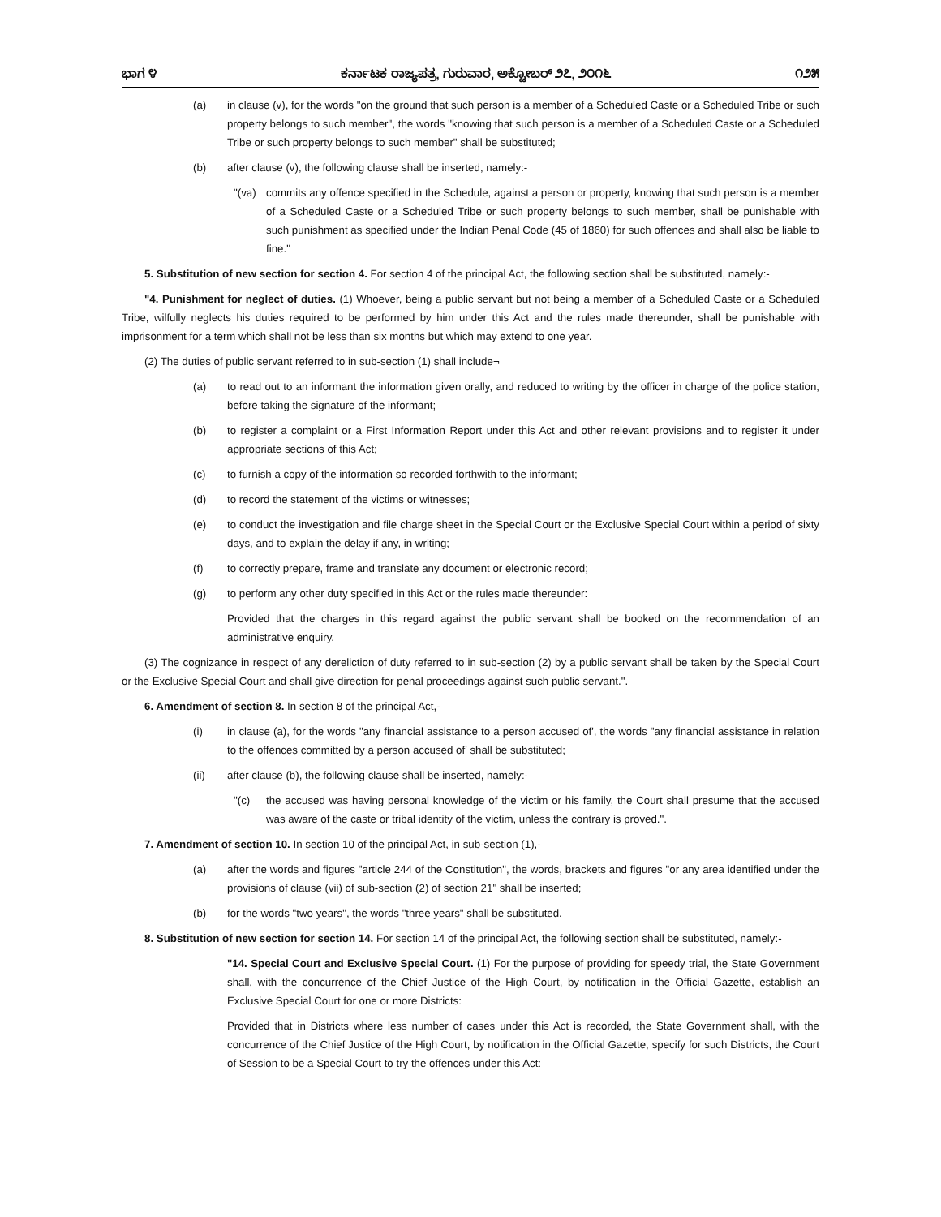ಭಾಗ ೪ ಕರ್ನಾಟಕ ರಾಜ್ಯಪತ್ರ, ಗುರುವಾರ, ಅಕ್ಟೋಬರ್ ೨೭, ೨೦೧೬ ೧೨೫
(a) in clause (v), for the words "on the ground that such person is a member of a Scheduled Caste or a Scheduled Tribe or such property belongs to such member", the words "knowing that such person is a member of a Scheduled Caste or a Scheduled Tribe or such property belongs to such member" shall be substituted;
(b) after clause (v), the following clause shall be inserted, namely:-
"(va) commits any offence specified in the Schedule, against a person or property, knowing that such person is a member of a Scheduled Caste or a Scheduled Tribe or such property belongs to such member, shall be punishable with such punishment as specified under the Indian Penal Code (45 of 1860) for such offences and shall also be liable to fine."
5. Substitution of new section for section 4. For section 4 of the principal Act, the following section shall be substituted, namely:-
"4. Punishment for neglect of duties. (1) Whoever, being a public servant but not being a member of a Scheduled Caste or a Scheduled Tribe, wilfully neglects his duties required to be performed by him under this Act and the rules made thereunder, shall be punishable with imprisonment for a term which shall not be less than six months but which may extend to one year.
(2) The duties of public servant referred to in sub-section (1) shall include¬
(a) to read out to an informant the information given orally, and reduced to writing by the officer in charge of the police station, before taking the signature of the informant;
(b) to register a complaint or a First Information Report under this Act and other relevant provisions and to register it under appropriate sections of this Act;
(c) to furnish a copy of the information so recorded forthwith to the informant;
(d) to record the statement of the victims or witnesses;
(e) to conduct the investigation and file charge sheet in the Special Court or the Exclusive Special Court within a period of sixty days, and to explain the delay if any, in writing;
(f) to correctly prepare, frame and translate any document or electronic record;
(g) to perform any other duty specified in this Act or the rules made thereunder:
Provided that the charges in this regard against the public servant shall be booked on the recommendation of an administrative enquiry.
(3) The cognizance in respect of any dereliction of duty referred to in sub-section (2) by a public servant shall be taken by the Special Court or the Exclusive Special Court and shall give direction for penal proceedings against such public servant.".
6. Amendment of section 8. In section 8 of the principal Act,-
(i) in clause (a), for the words "any financial assistance to a person accused of', the words "any financial assistance in relation to the offences committed by a person accused of' shall be substituted;
(ii) after clause (b), the following clause shall be inserted, namely:-
"(c) the accused was having personal knowledge of the victim or his family, the Court shall presume that the accused was aware of the caste or tribal identity of the victim, unless the contrary is proved.".
7. Amendment of section 10. In section 10 of the principal Act, in sub-section (1),-
(a) after the words and figures "article 244 of the Constitution", the words, brackets and figures "or any area identified under the provisions of clause (vii) of sub-section (2) of section 21" shall be inserted;
(b) for the words "two years", the words "three years" shall be substituted.
8. Substitution of new section for section 14. For section 14 of the principal Act, the following section shall be substituted, namely:-
"14. Special Court and Exclusive Special Court. (1) For the purpose of providing for speedy trial, the State Government shall, with the concurrence of the Chief Justice of the High Court, by notification in the Official Gazette, establish an Exclusive Special Court for one or more Districts:
Provided that in Districts where less number of cases under this Act is recorded, the State Government shall, with the concurrence of the Chief Justice of the High Court, by notification in the Official Gazette, specify for such Districts, the Court of Session to be a Special Court to try the offences under this Act: